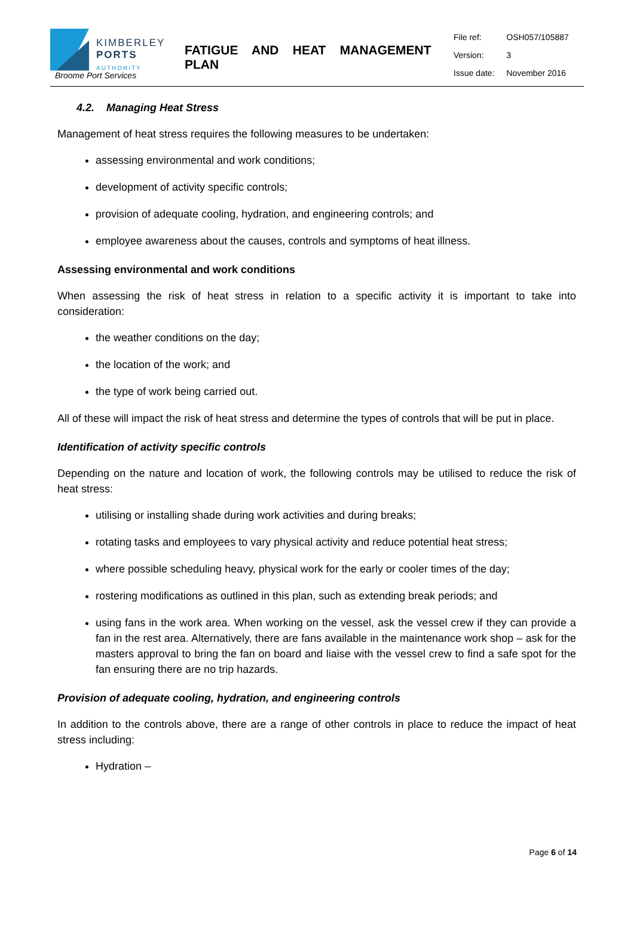KIMBERLEY
PORTS
AUTHORITY
Broome Port Services
FATIGUE AND HEAT MANAGEMENT PLAN
| File ref: | OSH057/105887 |
| Version: | 3 |
| Issue date: | November 2016 |
4.2. Managing Heat Stress
Management of heat stress requires the following measures to be undertaken:
assessing environmental and work conditions;
development of activity specific controls;
provision of adequate cooling, hydration, and engineering controls; and
employee awareness about the causes, controls and symptoms of heat illness.
Assessing environmental and work conditions
When assessing the risk of heat stress in relation to a specific activity it is important to take into consideration:
the weather conditions on the day;
the location of the work; and
the type of work being carried out.
All of these will impact the risk of heat stress and determine the types of controls that will be put in place.
Identification of activity specific controls
Depending on the nature and location of work, the following controls may be utilised to reduce the risk of heat stress:
utilising or installing shade during work activities and during breaks;
rotating tasks and employees to vary physical activity and reduce potential heat stress;
where possible scheduling heavy, physical work for the early or cooler times of the day;
rostering modifications as outlined in this plan, such as extending break periods; and
using fans in the work area. When working on the vessel, ask the vessel crew if they can provide a fan in the rest area. Alternatively, there are fans available in the maintenance work shop – ask for the masters approval to bring the fan on board and liaise with the vessel crew to find a safe spot for the fan ensuring there are no trip hazards.
Provision of adequate cooling, hydration, and engineering controls
In addition to the controls above, there are a range of other controls in place to reduce the impact of heat stress including:
Hydration –
Page 6 of 14